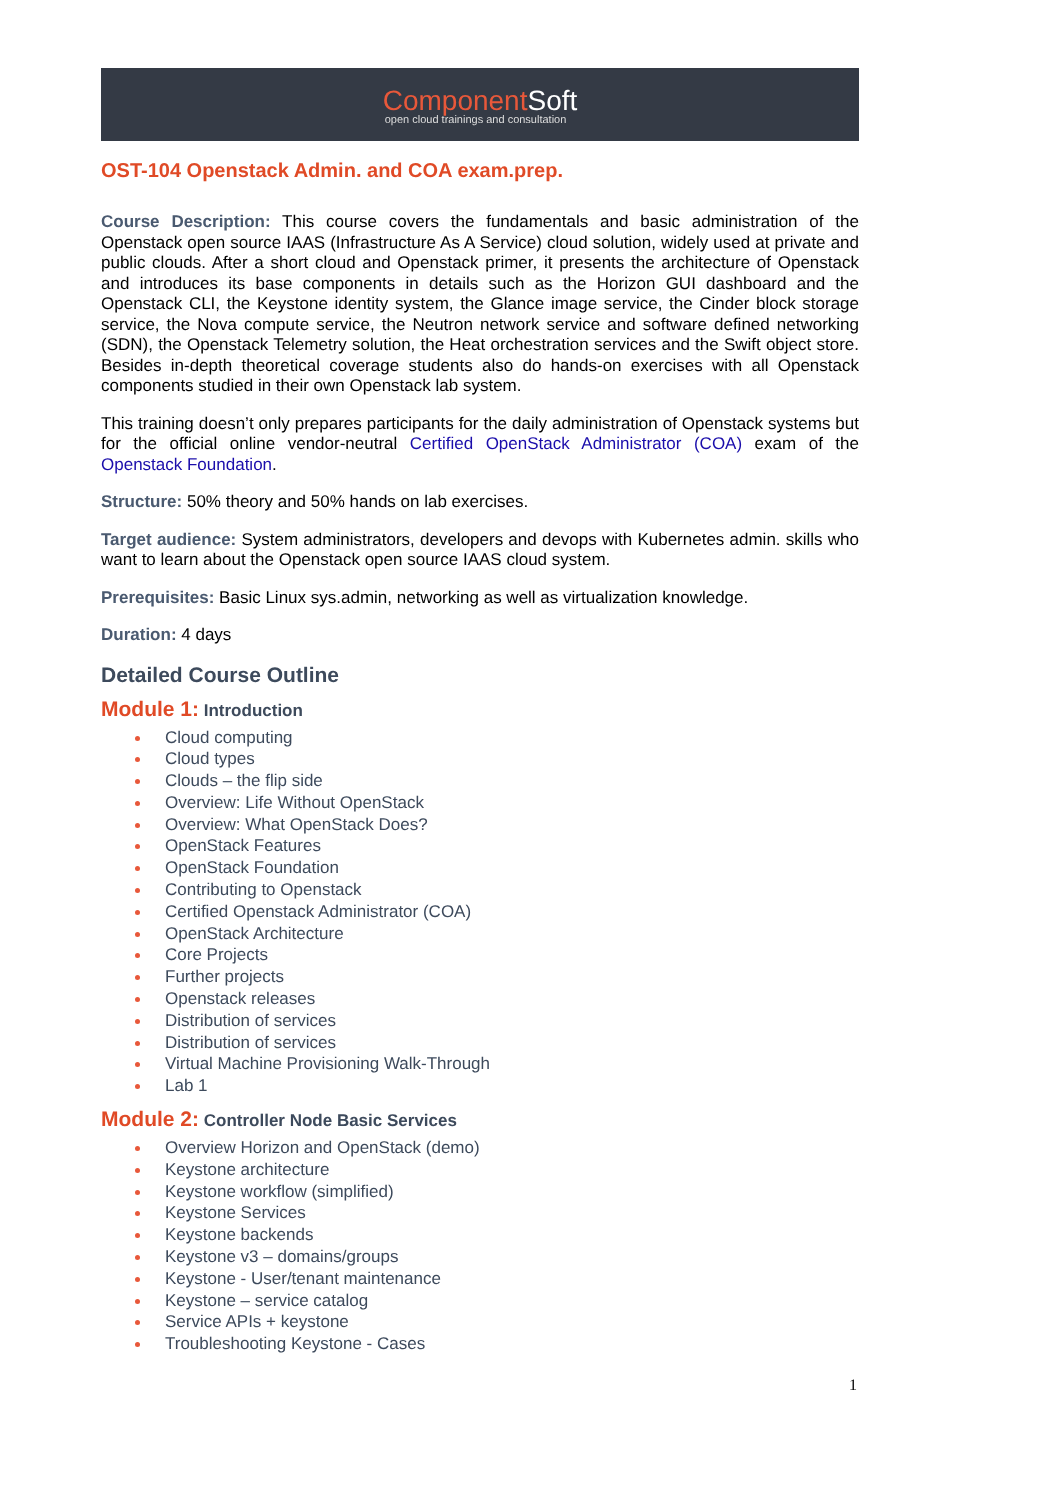ComponentSoft
open cloud trainings and consultation
OST-104 Openstack Admin. and COA exam.prep.
Course Description: This course covers the fundamentals and basic administration of the Openstack open source IAAS (Infrastructure As A Service) cloud solution, widely used at private and public clouds. After a short cloud and Openstack primer, it presents the architecture of Openstack and introduces its base components in details such as the Horizon GUI dashboard and the Openstack CLI, the Keystone identity system, the Glance image service, the Cinder block storage service, the Nova compute service, the Neutron network service and software defined networking (SDN), the Openstack Telemetry solution, the Heat orchestration services and the Swift object store. Besides in-depth theoretical coverage students also do hands-on exercises with all Openstack components studied in their own Openstack lab system.
This training doesn’t only prepares participants for the daily administration of Openstack systems but for the official online vendor-neutral Certified OpenStack Administrator (COA) exam of the Openstack Foundation.
Structure: 50% theory and 50% hands on lab exercises.
Target audience: System administrators, developers and devops with Kubernetes admin. skills who want to learn about the Openstack open source IAAS cloud system.
Prerequisites: Basic Linux sys.admin, networking as well as virtualization knowledge.
Duration: 4 days
Detailed Course Outline
Module 1: Introduction
Cloud computing
Cloud types
Clouds – the flip side
Overview: Life Without OpenStack
Overview: What OpenStack Does?
OpenStack Features
OpenStack Foundation
Contributing to Openstack
Certified Openstack Administrator (COA)
OpenStack Architecture
Core Projects
Further projects
Openstack releases
Distribution of services
Distribution of services
Virtual Machine Provisioning Walk-Through
Lab 1
Module 2: Controller Node Basic Services
Overview Horizon and OpenStack (demo)
Keystone architecture
Keystone workflow (simplified)
Keystone Services
Keystone backends
Keystone v3 – domains/groups
Keystone - User/tenant maintenance
Keystone – service catalog
Service APIs + keystone
Troubleshooting Keystone - Cases
1